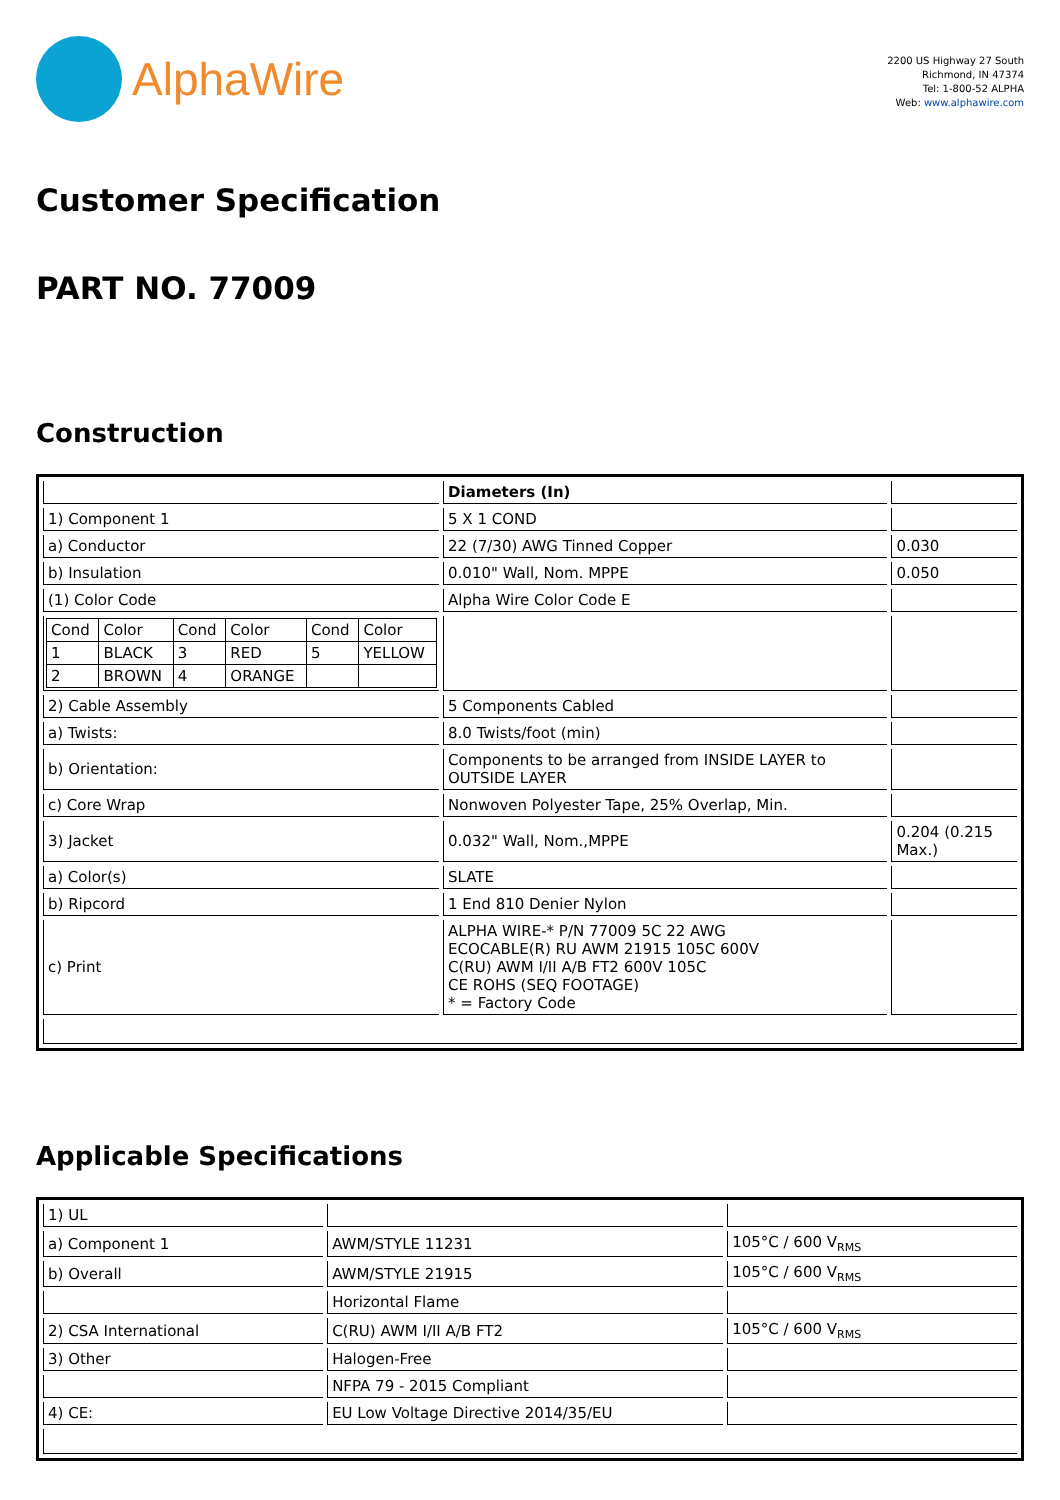AlphaWire
2200 US Highway 27 South
Richmond, IN 47374
Tel: 1-800-52 ALPHA
Web: www.alphawire.com
Customer Specification
PART NO. 77009
Construction
| | Diameters (In) | |
| 1) Component 1 | 5 X 1 COND | |
| a) Conductor | 22 (7/30) AWG Tinned Copper | 0.030 |
| b) Insulation | 0.010" Wall, Nom. MPPE | 0.050 |
| (1) Color Code | Alpha Wire Color Code E | |
| / Cond / Color / Cond / Color / Cond / Color / / 1 / BLACK / 3 / RED / 5 / YELLOW / / 2 / BROWN / 4 / ORANGE / / / | | |
| 2) Cable Assembly | 5 Components Cabled | |
| a) Twists: | 8.0 Twists/foot (min) | |
| b) Orientation: | Components to be arranged from INSIDE LAYER to OUTSIDE LAYER | |
| c) Core Wrap | Nonwoven Polyester Tape, 25% Overlap, Min. | |
| 3) Jacket | 0.032" Wall, Nom.,MPPE | 0.204 (0.215 Max.) |
| a) Color(s) | SLATE | |
| b) Ripcord | 1 End 810 Denier Nylon | |
| c) Print | ALPHA WIRE-* P/N 77009 5C 22 AWG ECOCABLE(R) RU AWM 21915 105C 600V C(RU) AWM I/II A/B FT2 600V 105C CE ROHS (SEQ FOOTAGE) * = Factory Code | |
Applicable Specifications
| 1) UL | | |
| a) Component 1 | AWM/STYLE 11231 | 105°C / 600 V<sub>RMS</sub> |
| b) Overall | AWM/STYLE 21915 | 105°C / 600 V<sub>RMS</sub> |
| | Horizontal Flame | |
| 2) CSA International | C(RU) AWM I/II A/B FT2 | 105°C / 600 V<sub>RMS</sub> |
| 3) Other | Halogen-Free | |
| | NFPA 79 - 2015 Compliant | |
| 4) CE: | EU Low Voltage Directive 2014/35/EU | |